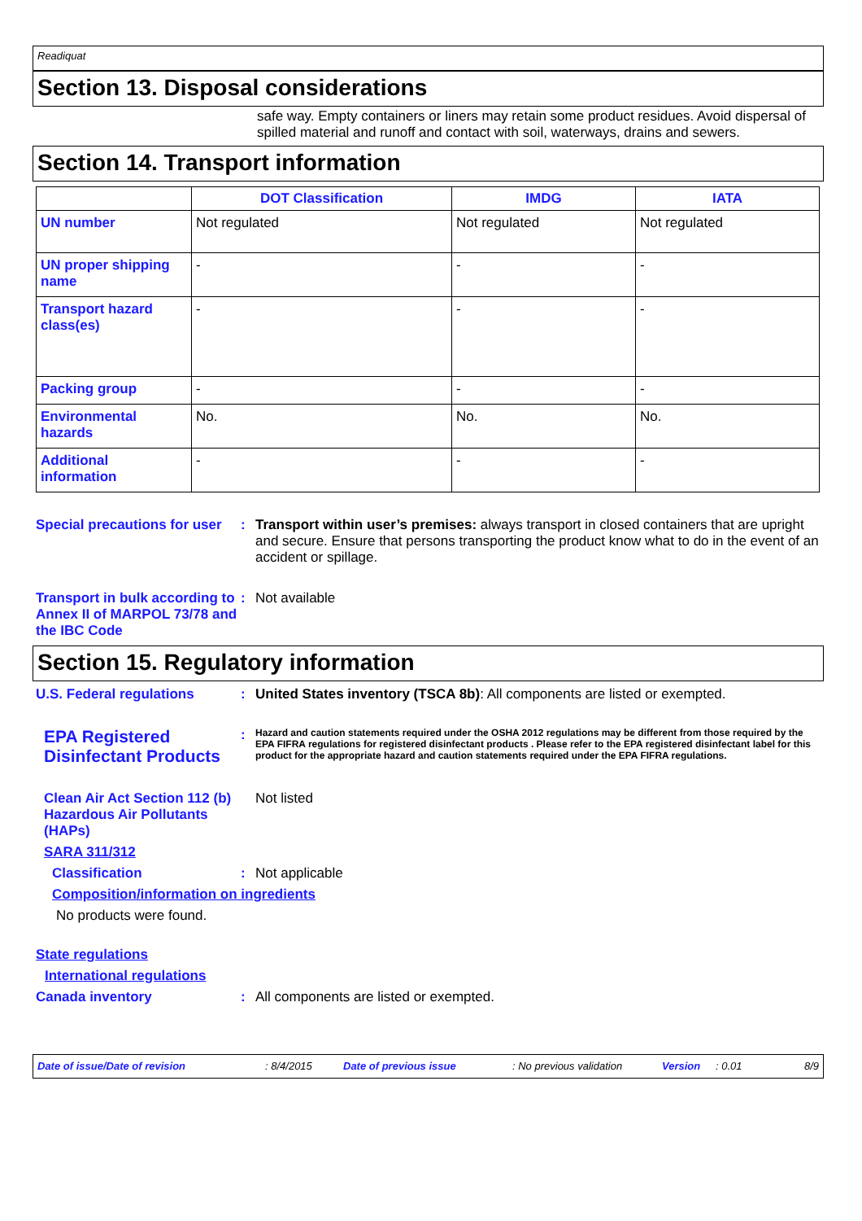Readiquat
Section 13. Disposal considerations
safe way. Empty containers or liners may retain some product residues. Avoid dispersal of spilled material and runoff and contact with soil, waterways, drains and sewers.
Section 14. Transport information
| | DOT Classification | IMDG | IATA |
| --- | --- | --- | --- |
| UN number | Not regulated | Not regulated | Not regulated |
| UN proper shipping name | - | - | - |
| Transport hazard class(es) | - | - | - |
| Packing group | - | - | - |
| Environmental hazards | No. | No. | No. |
| Additional information | - | - | - |
Special precautions for user
: Transport within user’s premises: always transport in closed containers that are upright and secure. Ensure that persons transporting the product know what to do in the event of an accident or spillage.
Transport in bulk according to Annex II of MARPOL 73/78 and the IBC Code
: Not available
Section 15. Regulatory information
U.S. Federal regulations : United States inventory (TSCA 8b): All components are listed or exempted.
EPA Registered Disinfectant Products
:
Hazard and caution statements required under the OSHA 2012 regulations may be different from those required by the EPA FIFRA regulations for registered disinfectant products . Please refer to the EPA registered disinfectant label for this product for the appropriate hazard and caution statements required under the EPA FIFRA regulations.
Clean Air Act Section 112 (b) Hazardous Air Pollutants (HAPs)
Not listed
SARA 311/312
Classification : Not applicable
Composition/information on ingredients
No products were found.
State regulations
International regulations
Canada inventory : All components are listed or exempted.
Date of issue/Date of revision: 8/4/2015 Date of previous issue: No previous validation Version: 0.01 8/9